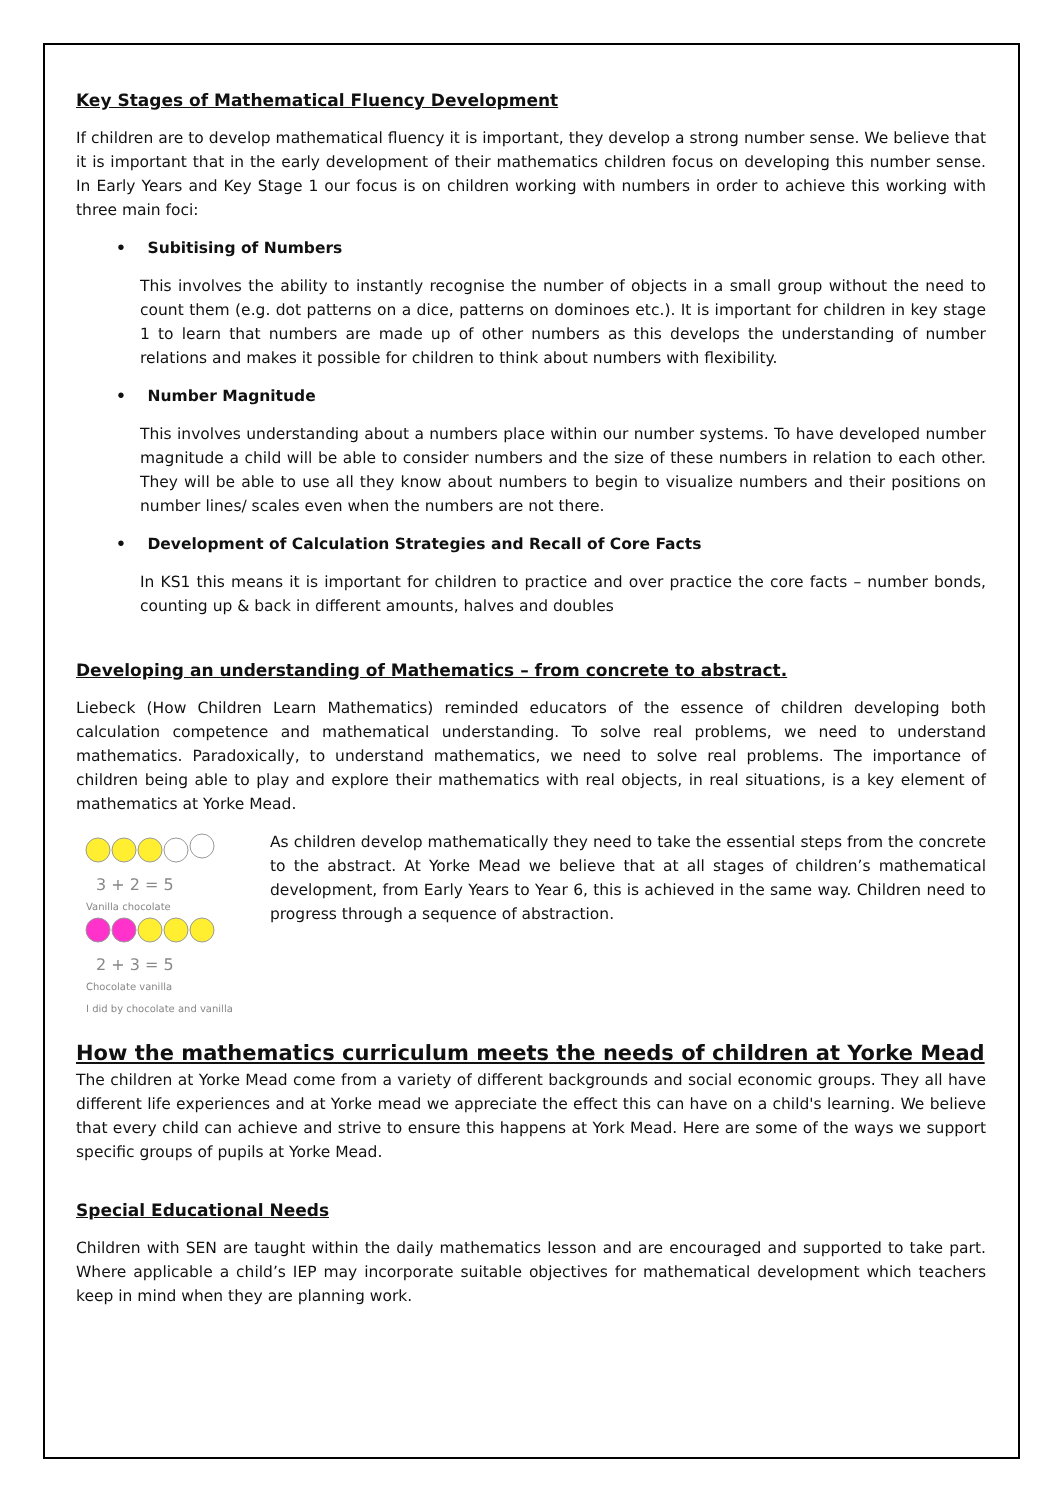Key Stages of Mathematical Fluency Development
If children are to develop mathematical fluency it is important, they develop a strong number sense. We believe that it is important that in the early development of their mathematics children focus on developing this number sense. In Early Years and Key Stage 1 our focus is on children working with numbers in order to achieve this working with three main foci:
• Subitising of Numbers
This involves the ability to instantly recognise the number of objects in a small group without the need to count them (e.g. dot patterns on a dice, patterns on dominoes etc.). It is important for children in key stage 1 to learn that numbers are made up of other numbers as this develops the understanding of number relations and makes it possible for children to think about numbers with flexibility.
• Number Magnitude
This involves understanding about a numbers place within our number systems. To have developed number magnitude a child will be able to consider numbers and the size of these numbers in relation to each other. They will be able to use all they know about numbers to begin to visualize numbers and their positions on number lines/ scales even when the numbers are not there.
• Development of Calculation Strategies and Recall of Core Facts
In KS1 this means it is important for children to practice and over practice the core facts – number bonds, counting up & back in different amounts, halves and doubles
Developing an understanding of Mathematics – from concrete to abstract.
Liebeck (How Children Learn Mathematics) reminded educators of the essence of children developing both calculation competence and mathematical understanding. To solve real problems, we need to understand mathematics. Paradoxically, to understand mathematics, we need to solve real problems. The importance of children being able to play and explore their mathematics with real objects, in real situations, is a key element of mathematics at Yorke Mead.
3 + 2 = 5
Vanilla chocolate
2 + 3 = 5
Chocolate vanilla
I did by chocolate and vanilla
As children develop mathematically they need to take the essential steps from the concrete to the abstract. At Yorke Mead we believe that at all stages of children’s mathematical development, from Early Years to Year 6, this is achieved in the same way. Children need to progress through a sequence of abstraction.
How the mathematics curriculum meets the needs of children at Yorke Mead
The children at Yorke Mead come from a variety of different backgrounds and social economic groups. They all have different life experiences and at Yorke mead we appreciate the effect this can have on a child's learning. We believe that every child can achieve and strive to ensure this happens at York Mead. Here are some of the ways we support specific groups of pupils at Yorke Mead.
Special Educational Needs
Children with SEN are taught within the daily mathematics lesson and are encouraged and supported to take part. Where applicable a child’s IEP may incorporate suitable objectives for mathematical development which teachers keep in mind when they are planning work.